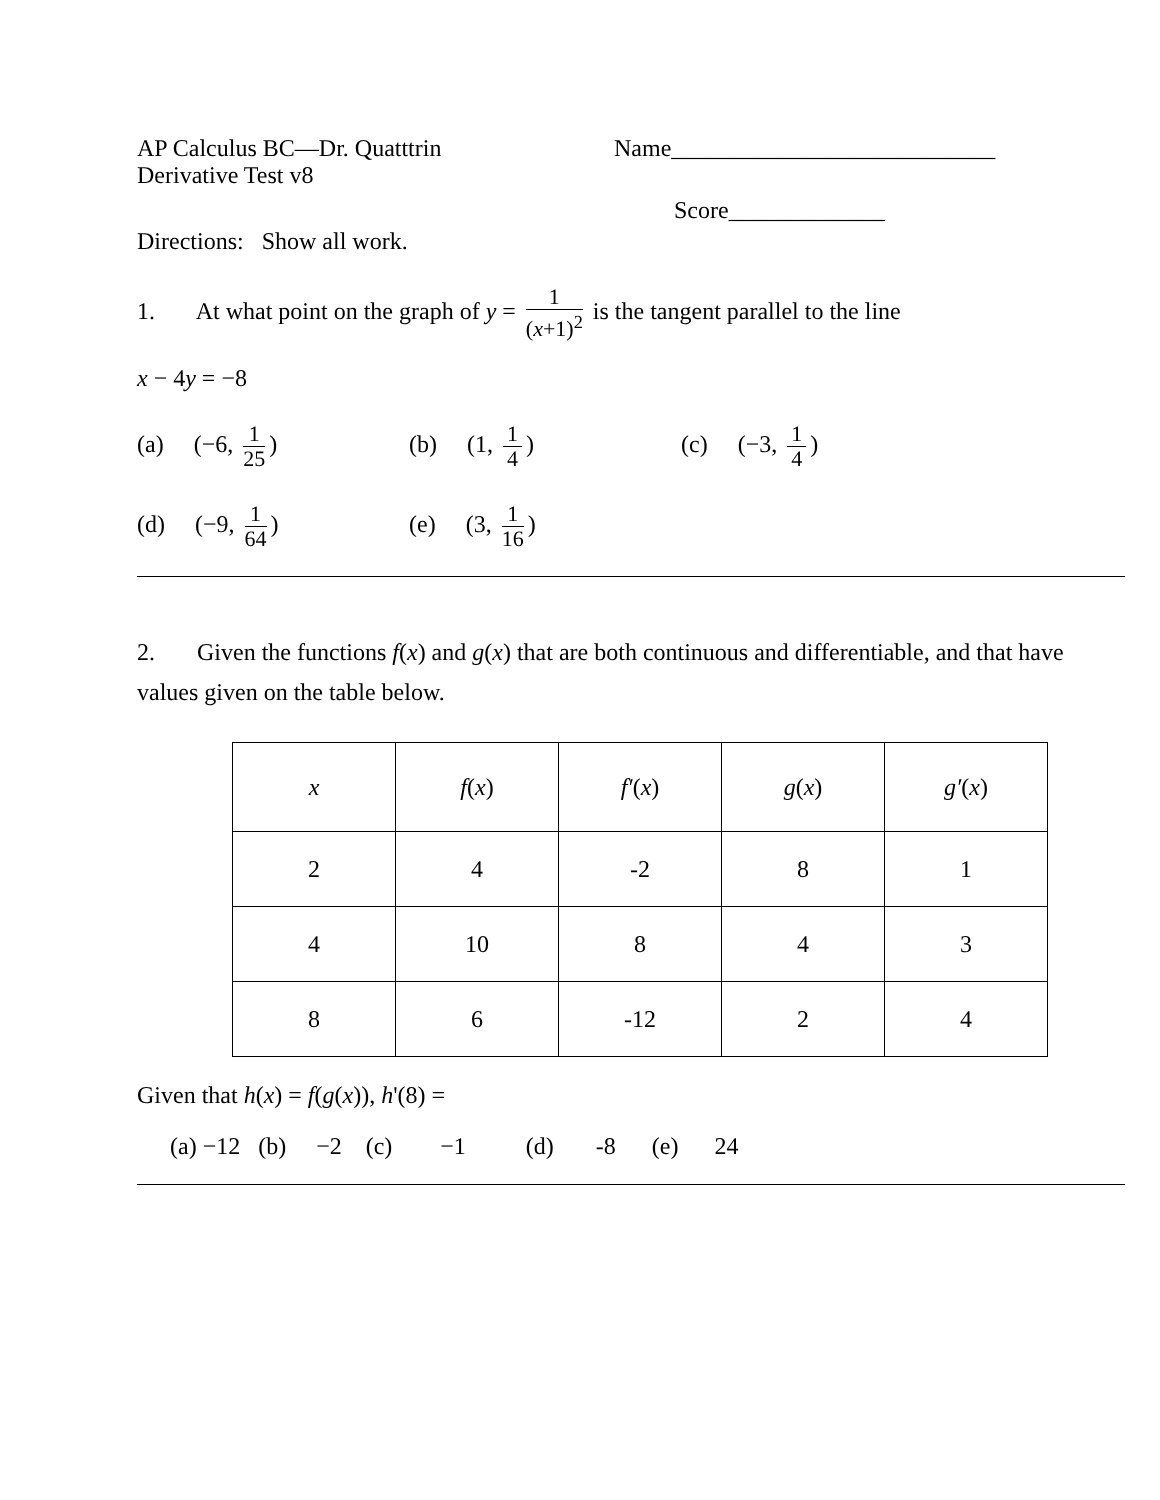AP Calculus BC—Dr. Quatttrin
Derivative Test v8
Name___________________________
Score_____________
Directions: Show all work.
1. At what point on the graph of y = 1 (x+1)<sup>2</sup> is the tangent parallel to the line
x − 4y = −8
(a) (−6, 1 25) (b) (1, 1 4) (c) (−3, 1 4)
(d) (−9, 1 64) (e) (3, 1 16)
2. Given the functions f(x) and g(x) that are both continuous and differentiable, and that have values given on the table below.
| x | f ( x ) | f′ ( x ) | g ( x ) | g′ ( x ) |
| --- | --- | --- | --- | --- |
| 2 | 4 | -2 | 8 | 1 |
| 4 | 10 | 8 | 4 | 3 |
| 8 | 6 | -12 | 2 | 4 |
Given that h(x) = f(g(x)), h'(8) =
(a) −12 (b) −2 (c) −1 (d) -8 (e) 24